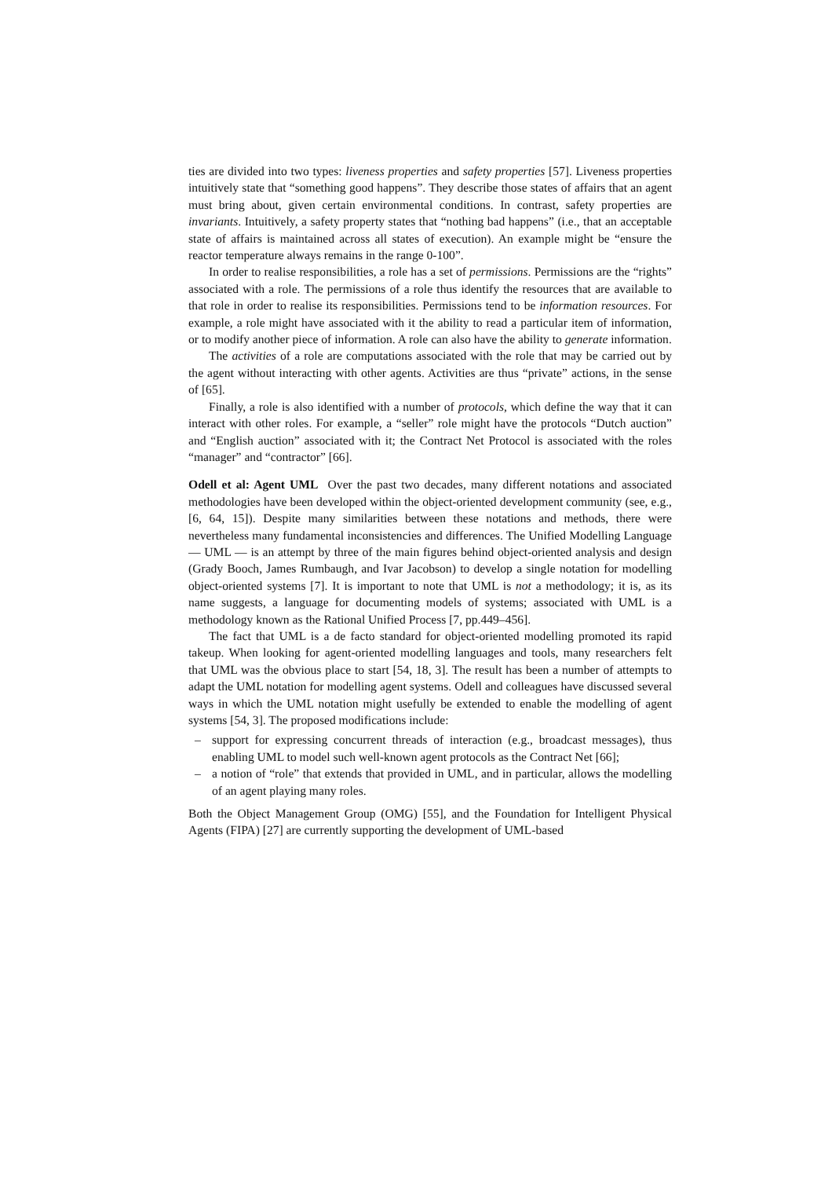ties are divided into two types: liveness properties and safety properties [57]. Liveness properties intuitively state that “something good happens”. They describe those states of affairs that an agent must bring about, given certain environmental conditions. In contrast, safety properties are invariants. Intuitively, a safety property states that “nothing bad happens” (i.e., that an acceptable state of affairs is maintained across all states of execution). An example might be “ensure the reactor temperature always remains in the range 0-100”.
In order to realise responsibilities, a role has a set of permissions. Permissions are the “rights” associated with a role. The permissions of a role thus identify the resources that are available to that role in order to realise its responsibilities. Permissions tend to be information resources. For example, a role might have associated with it the ability to read a particular item of information, or to modify another piece of information. A role can also have the ability to generate information.
The activities of a role are computations associated with the role that may be carried out by the agent without interacting with other agents. Activities are thus “private” actions, in the sense of [65].
Finally, a role is also identified with a number of protocols, which define the way that it can interact with other roles. For example, a “seller” role might have the protocols “Dutch auction” and “English auction” associated with it; the Contract Net Protocol is associated with the roles “manager” and “contractor” [66].
Odell et al: Agent UML Over the past two decades, many different notations and associated methodologies have been developed within the object-oriented development community (see, e.g., [6, 64, 15]). Despite many similarities between these notations and methods, there were nevertheless many fundamental inconsistencies and differences. The Unified Modelling Language — UML — is an attempt by three of the main figures behind object-oriented analysis and design (Grady Booch, James Rumbaugh, and Ivar Jacobson) to develop a single notation for modelling object-oriented systems [7]. It is important to note that UML is not a methodology; it is, as its name suggests, a language for documenting models of systems; associated with UML is a methodology known as the Rational Unified Process [7, pp.449–456].
The fact that UML is a de facto standard for object-oriented modelling promoted its rapid takeup. When looking for agent-oriented modelling languages and tools, many researchers felt that UML was the obvious place to start [54, 18, 3]. The result has been a number of attempts to adapt the UML notation for modelling agent systems. Odell and colleagues have discussed several ways in which the UML notation might usefully be extended to enable the modelling of agent systems [54, 3]. The proposed modifications include:
– support for expressing concurrent threads of interaction (e.g., broadcast messages), thus enabling UML to model such well-known agent protocols as the Contract Net [66];
– a notion of “role” that extends that provided in UML, and in particular, allows the modelling of an agent playing many roles.
Both the Object Management Group (OMG) [55], and the Foundation for Intelligent Physical Agents (FIPA) [27] are currently supporting the development of UML-based